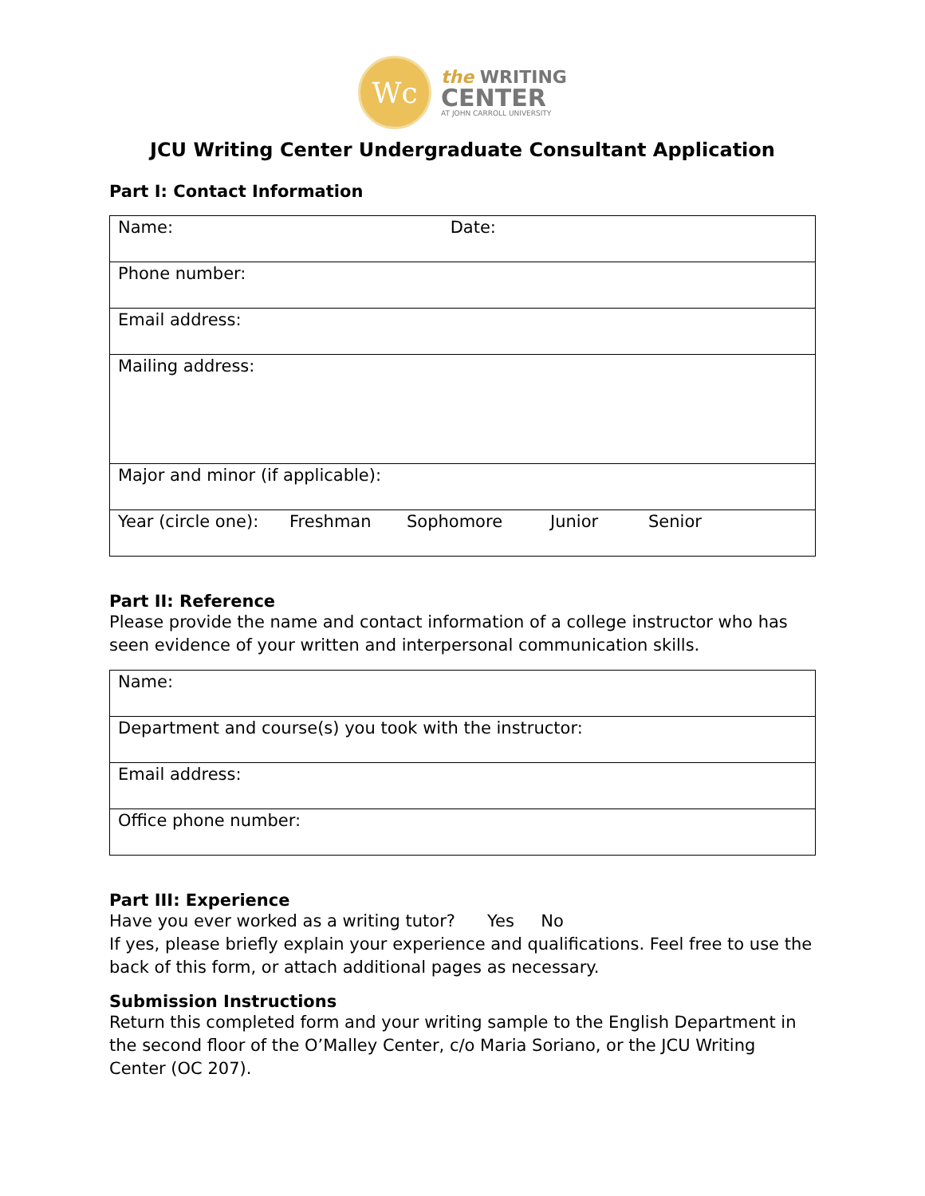Wc
the WRITING
CENTER
AT JOHN CARROLL UNIVERSITY
JCU Writing Center Undergraduate Consultant Application
Part I: Contact Information
| Name: Date: |
| Phone number: |
| Email address: |
| Mailing address: |
| Major and minor (if applicable): |
| Year (circle one): Freshman Sophomore Junior Senior |
Part II: Reference
Please provide the name and contact information of a college instructor who has seen evidence of your written and interpersonal communication skills.
| Name: |
| Department and course(s) you took with the instructor: |
| Email address: |
| Office phone number: |
Part III: Experience
Have you ever worked as a writing tutor? Yes No
If yes, please briefly explain your experience and qualifications. Feel free to use the back of this form, or attach additional pages as necessary.
Submission Instructions
Return this completed form and your writing sample to the English Department in the second floor of the O’Malley Center, c/o Maria Soriano, or the JCU Writing Center (OC 207).